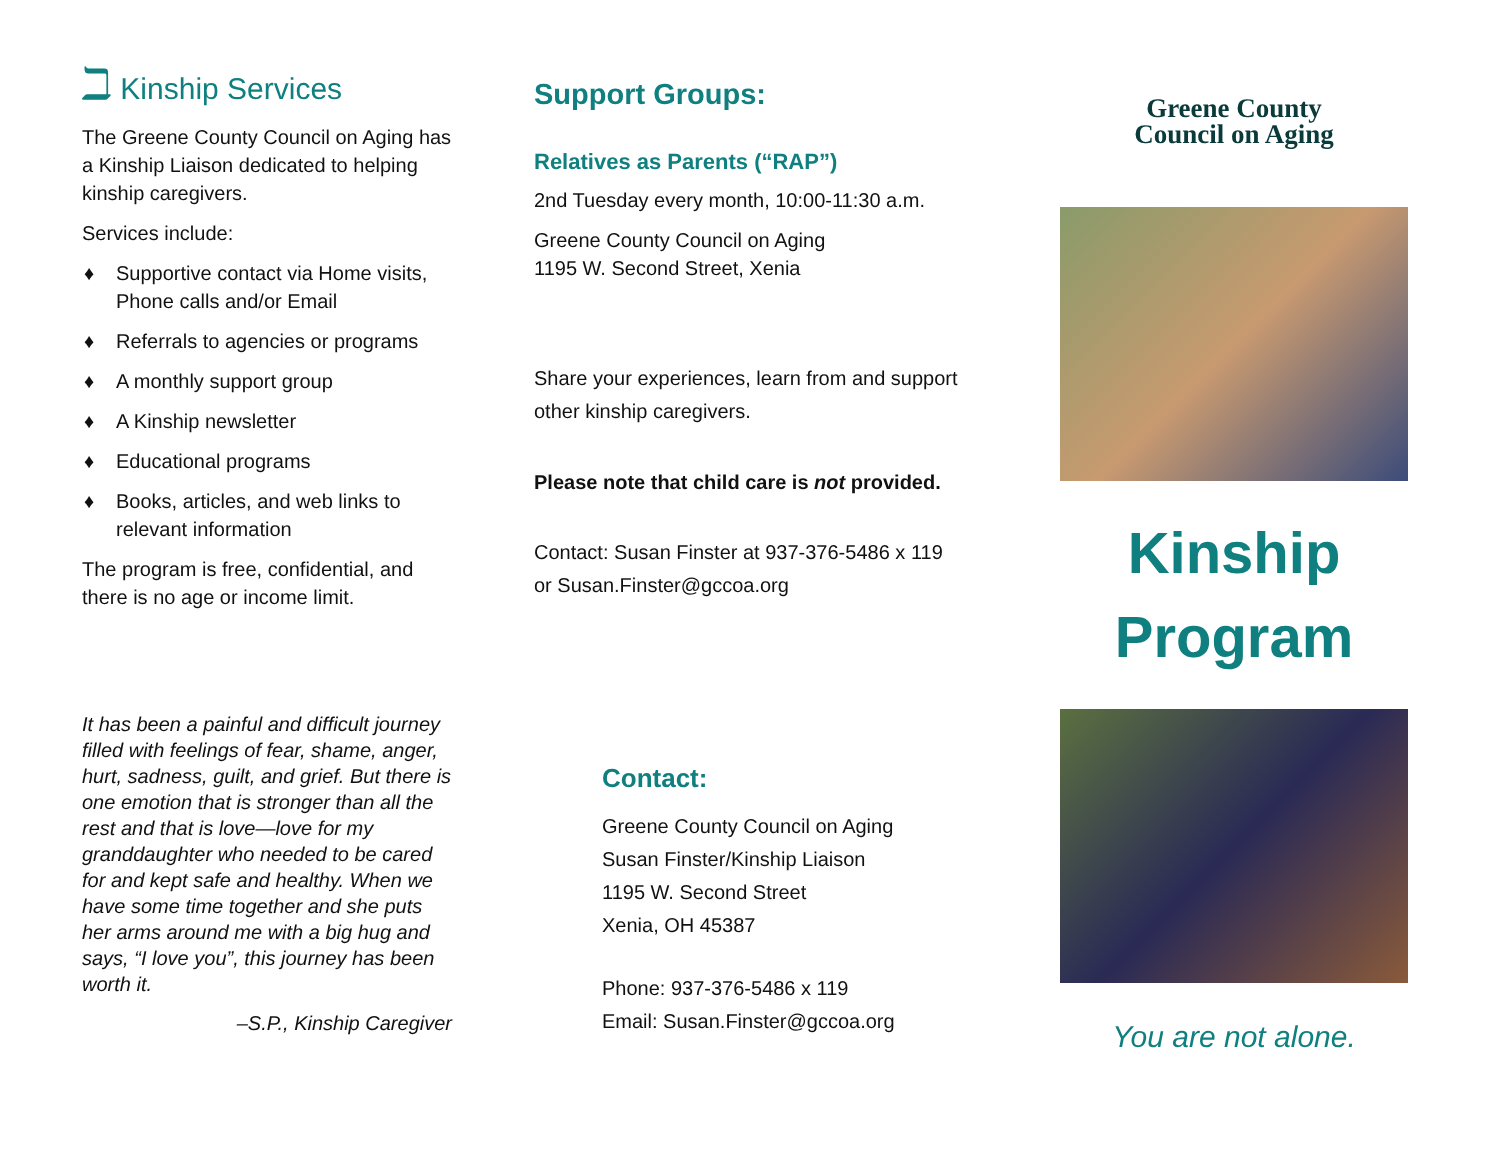ℶ Kinship Services
The Greene County Council on Aging has a Kinship Liaison dedicated to helping kinship caregivers.
Services include:
♦ Supportive contact via Home visits, Phone calls and/or Email
♦ Referrals to agencies or programs
♦ A monthly support group
♦ A Kinship newsletter
♦ Educational programs
♦ Books, articles, and web links to relevant information
The program is free, confidential, and there is no age or income limit.
It has been a painful and difficult journey filled with feelings of fear, shame, anger, hurt, sadness, guilt, and grief. But there is one emotion that is stronger than all the rest and that is love—love for my granddaughter who needed to be cared for and kept safe and healthy. When we have some time together and she puts her arms around me with a big hug and says, “I love you”, this journey has been worth it.
–S.P., Kinship Caregiver
Support Groups:
Relatives as Parents (“RAP”)
2nd Tuesday every month, 10:00-11:30 a.m.
Greene County Council on Aging
1195 W. Second Street, Xenia
Share your experiences, learn from and support other kinship caregivers.
Please note that child care is not provided.
Contact: Susan Finster at 937-376-5486 x 119
or Susan.Finster@gccoa.org
Contact:
Greene County Council on Aging
Susan Finster/Kinship Liaison
1195 W. Second Street
Xenia, OH 45387
Phone: 937-376-5486 x 119
Email: Susan.Finster@gccoa.org
Greene County
Council on Aging
Kinship
Program
You are not alone.